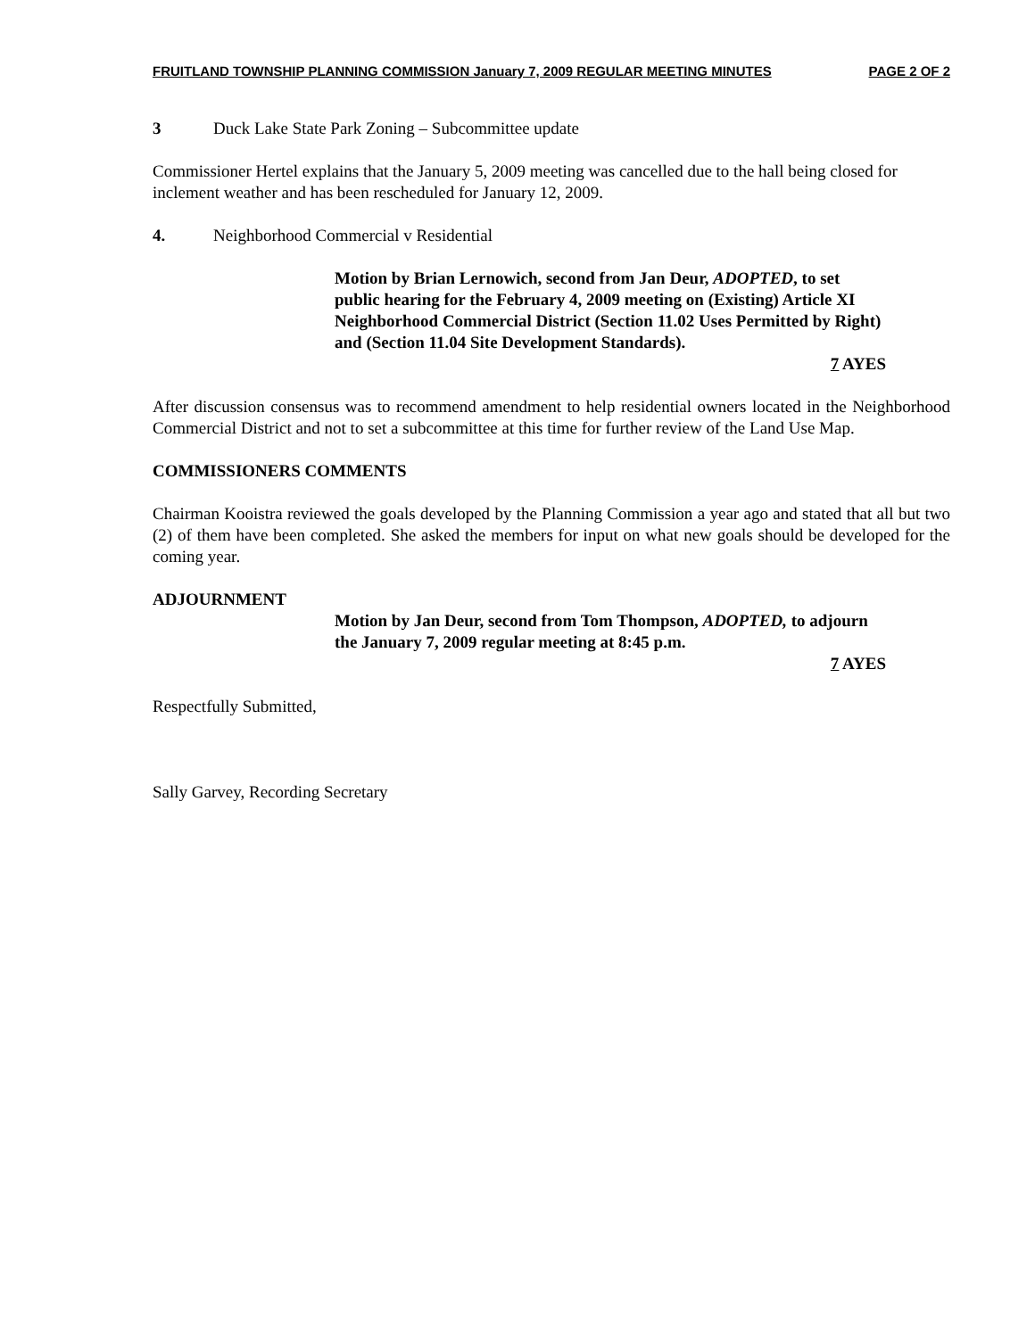FRUITLAND TOWNSHIP PLANNING COMMISSION January 7, 2009 REGULAR MEETING MINUTES PAGE 2 OF 2
3 Duck Lake State Park Zoning – Subcommittee update
Commissioner Hertel explains that the January 5, 2009 meeting was cancelled due to the hall being closed for inclement weather and has been rescheduled for January 12, 2009.
4. Neighborhood Commercial v Residential
Motion by Brian Lernowich, second from Jan Deur, ADOPTED, to set public hearing for the February 4, 2009 meeting on (Existing) Article XI Neighborhood Commercial District (Section 11.02 Uses Permitted by Right) and (Section 11.04 Site Development Standards).
7 AYES
After discussion consensus was to recommend amendment to help residential owners located in the Neighborhood Commercial District and not to set a subcommittee at this time for further review of the Land Use Map.
COMMISSIONERS COMMENTS
Chairman Kooistra reviewed the goals developed by the Planning Commission a year ago and stated that all but two (2) of them have been completed. She asked the members for input on what new goals should be developed for the coming year.
ADJOURNMENT
Motion by Jan Deur, second from Tom Thompson, ADOPTED, to adjourn the January 7, 2009 regular meeting at 8:45 p.m.
7 AYES
Respectfully Submitted,
Sally Garvey, Recording Secretary